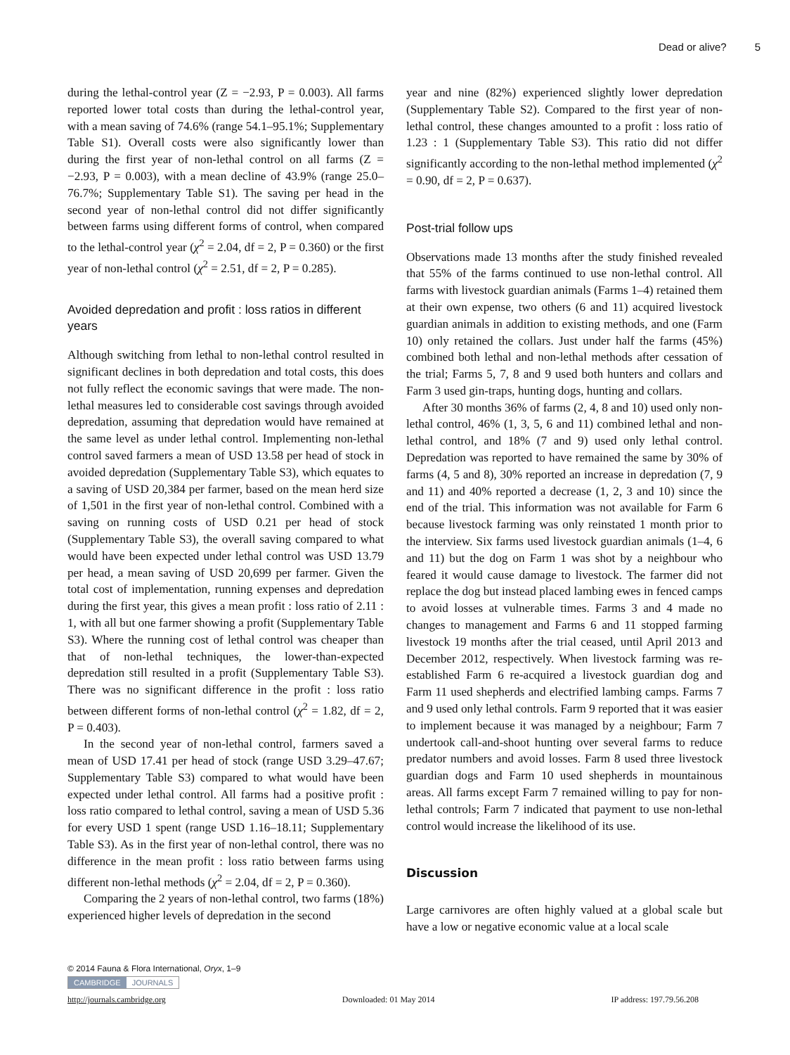Dead or alive? 5
during the lethal-control year (Z = −2.93, P = 0.003). All farms reported lower total costs than during the lethal-control year, with a mean saving of 74.6% (range 54.1–95.1%; Supplementary Table S1). Overall costs were also significantly lower than during the first year of non-lethal control on all farms (Z = −2.93, P = 0.003), with a mean decline of 43.9% (range 25.0–76.7%; Supplementary Table S1). The saving per head in the second year of non-lethal control did not differ significantly between farms using different forms of control, when compared to the lethal-control year (χ<sup>2</sup> = 2.04, df = 2, P = 0.360) or the first year of non-lethal control (χ<sup>2</sup> = 2.51, df = 2, P = 0.285).
Avoided depredation and profit : loss ratios in different years
Although switching from lethal to non-lethal control resulted in significant declines in both depredation and total costs, this does not fully reflect the economic savings that were made. The non-lethal measures led to considerable cost savings through avoided depredation, assuming that depredation would have remained at the same level as under lethal control. Implementing non-lethal control saved farmers a mean of USD 13.58 per head of stock in avoided depredation (Supplementary Table S3), which equates to a saving of USD 20,384 per farmer, based on the mean herd size of 1,501 in the first year of non-lethal control. Combined with a saving on running costs of USD 0.21 per head of stock (Supplementary Table S3), the overall saving compared to what would have been expected under lethal control was USD 13.79 per head, a mean saving of USD 20,699 per farmer. Given the total cost of implementation, running expenses and depredation during the first year, this gives a mean profit : loss ratio of 2.11 : 1, with all but one farmer showing a profit (Supplementary Table S3). Where the running cost of lethal control was cheaper than that of non-lethal techniques, the lower-than-expected depredation still resulted in a profit (Supplementary Table S3). There was no significant difference in the profit : loss ratio between different forms of non-lethal control (χ<sup>2</sup> = 1.82, df = 2, P = 0.403).
In the second year of non-lethal control, farmers saved a mean of USD 17.41 per head of stock (range USD 3.29–47.67; Supplementary Table S3) compared to what would have been expected under lethal control. All farms had a positive profit : loss ratio compared to lethal control, saving a mean of USD 5.36 for every USD 1 spent (range USD 1.16–18.11; Supplementary Table S3). As in the first year of non-lethal control, there was no difference in the mean profit : loss ratio between farms using different non-lethal methods (χ<sup>2</sup> = 2.04, df = 2, P = 0.360).
Comparing the 2 years of non-lethal control, two farms (18%) experienced higher levels of depredation in the second
year and nine (82%) experienced slightly lower depredation (Supplementary Table S2). Compared to the first year of non-lethal control, these changes amounted to a profit : loss ratio of 1.23 : 1 (Supplementary Table S3). This ratio did not differ significantly according to the non-lethal method implemented (χ<sup>2</sup> = 0.90, df = 2, P = 0.637).
Post-trial follow ups
Observations made 13 months after the study finished revealed that 55% of the farms continued to use non-lethal control. All farms with livestock guardian animals (Farms 1–4) retained them at their own expense, two others (6 and 11) acquired livestock guardian animals in addition to existing methods, and one (Farm 10) only retained the collars. Just under half the farms (45%) combined both lethal and non-lethal methods after cessation of the trial; Farms 5, 7, 8 and 9 used both hunters and collars and Farm 3 used gin-traps, hunting dogs, hunting and collars.
After 30 months 36% of farms (2, 4, 8 and 10) used only non-lethal control, 46% (1, 3, 5, 6 and 11) combined lethal and non-lethal control, and 18% (7 and 9) used only lethal control. Depredation was reported to have remained the same by 30% of farms (4, 5 and 8), 30% reported an increase in depredation (7, 9 and 11) and 40% reported a decrease (1, 2, 3 and 10) since the end of the trial. This information was not available for Farm 6 because livestock farming was only reinstated 1 month prior to the interview. Six farms used livestock guardian animals (1–4, 6 and 11) but the dog on Farm 1 was shot by a neighbour who feared it would cause damage to livestock. The farmer did not replace the dog but instead placed lambing ewes in fenced camps to avoid losses at vulnerable times. Farms 3 and 4 made no changes to management and Farms 6 and 11 stopped farming livestock 19 months after the trial ceased, until April 2013 and December 2012, respectively. When livestock farming was re-established Farm 6 re-acquired a livestock guardian dog and Farm 11 used shepherds and electrified lambing camps. Farms 7 and 9 used only lethal controls. Farm 9 reported that it was easier to implement because it was managed by a neighbour; Farm 7 undertook call-and-shoot hunting over several farms to reduce predator numbers and avoid losses. Farm 8 used three livestock guardian dogs and Farm 10 used shepherds in mountainous areas. All farms except Farm 7 remained willing to pay for non-lethal controls; Farm 7 indicated that payment to use non-lethal control would increase the likelihood of its use.
Discussion
Large carnivores are often highly valued at a global scale but have a low or negative economic value at a local scale
© 2014 Fauna & Flora International, Oryx, 1–9
CAMBRIDGE JOURNALS
http://journals.cambridge.org Downloaded: 01 May 2014 IP address: 197.79.56.208